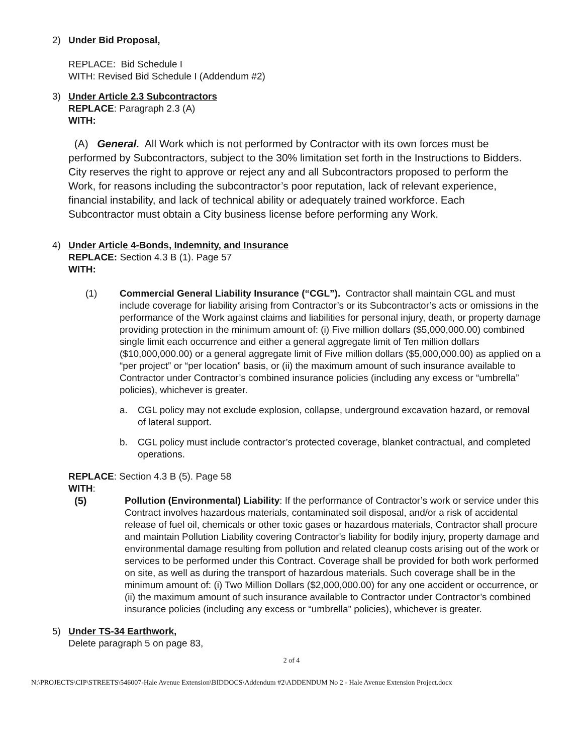2) Under Bid Proposal,
REPLACE: Bid Schedule I
WITH: Revised Bid Schedule I (Addendum #2)
3) Under Article 2.3 Subcontractors
REPLACE: Paragraph 2.3 (A)
WITH:
(A) General. All Work which is not performed by Contractor with its own forces must be performed by Subcontractors, subject to the 30% limitation set forth in the Instructions to Bidders. City reserves the right to approve or reject any and all Subcontractors proposed to perform the Work, for reasons including the subcontractor’s poor reputation, lack of relevant experience, financial instability, and lack of technical ability or adequately trained workforce. Each Subcontractor must obtain a City business license before performing any Work.
4) Under Article 4-Bonds, Indemnity, and Insurance
REPLACE: Section 4.3 B (1). Page 57
WITH:
(1) Commercial General Liability Insurance (“CGL”). Contractor shall maintain CGL and must include coverage for liability arising from Contractor’s or its Subcontractor’s acts or omissions in the performance of the Work against claims and liabilities for personal injury, death, or property damage providing protection in the minimum amount of: (i) Five million dollars ($5,000,000.00) combined single limit each occurrence and either a general aggregate limit of Ten million dollars ($10,000,000.00) or a general aggregate limit of Five million dollars ($5,000,000.00) as applied on a “per project” or “per location” basis, or (ii) the maximum amount of such insurance available to Contractor under Contractor’s combined insurance policies (including any excess or “umbrella” policies), whichever is greater.
a. CGL policy may not exclude explosion, collapse, underground excavation hazard, or removal of lateral support.
b. CGL policy must include contractor’s protected coverage, blanket contractual, and completed operations.
REPLACE: Section 4.3 B (5). Page 58
WITH:
(5) Pollution (Environmental) Liability: If the performance of Contractor’s work or service under this Contract involves hazardous materials, contaminated soil disposal, and/or a risk of accidental release of fuel oil, chemicals or other toxic gases or hazardous materials, Contractor shall procure and maintain Pollution Liability covering Contractor's liability for bodily injury, property damage and environmental damage resulting from pollution and related cleanup costs arising out of the work or services to be performed under this Contract. Coverage shall be provided for both work performed on site, as well as during the transport of hazardous materials. Such coverage shall be in the minimum amount of: (i) Two Million Dollars ($2,000,000.00) for any one accident or occurrence, or (ii) the maximum amount of such insurance available to Contractor under Contractor’s combined insurance policies (including any excess or “umbrella” policies), whichever is greater.
5) Under TS-34 Earthwork,
Delete paragraph 5 on page 83,
2 of 4
N:\PROJECTS\CIP\STREETS\546007-Hale Avenue Extension\BIDDOCS\Addendum #2\ADDENDUM No 2 - Hale Avenue Extension Project.docx